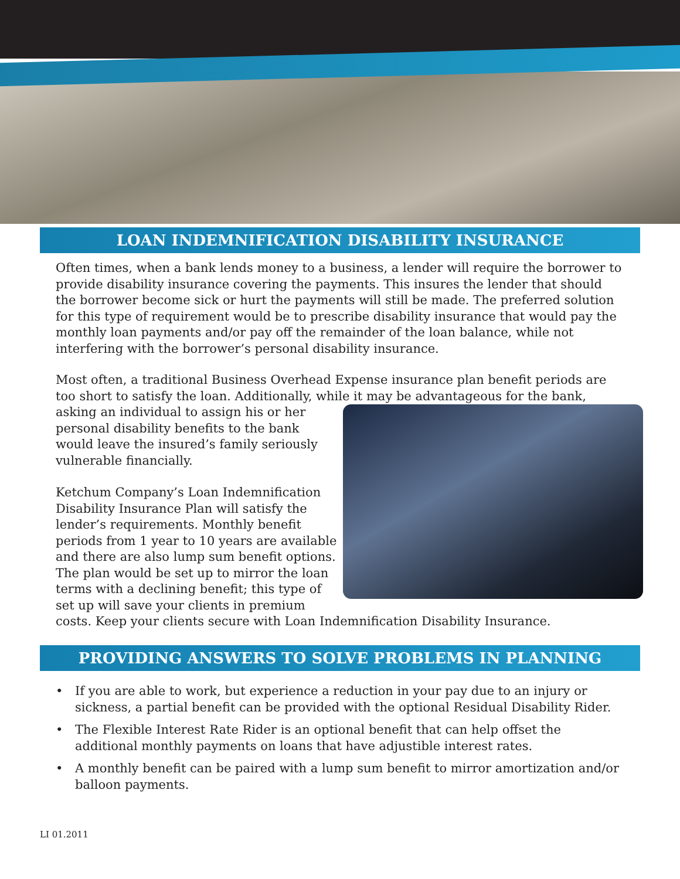LOAN INDEMNIFICATION DISABILITY INSURANCE
Often times, when a bank lends money to a business, a lender will require the borrower to provide disability insurance covering the payments. This insures the lender that should the borrower become sick or hurt the payments will still be made. The preferred solution for this type of requirement would be to prescribe disability insurance that would pay the monthly loan payments and/or pay off the remainder of the loan balance, while not interfering with the borrower’s personal disability insurance.
Most often, a traditional Business Overhead Expense insurance plan benefit periods are too short to satisfy the loan. Additionally, while it may be advantageous for the bank, asking an individual to assign his or her personal disability benefits to the bank would leave the insured’s family seriously vulnerable financially.
Ketchum Company’s Loan Indemnification Disability Insurance Plan will satisfy the lender’s requirements. Monthly benefit periods from 1 year to 10 years are available and there are also lump sum benefit options. The plan would be set up to mirror the loan terms with a declining benefit; this type of set up will save your clients in premium costs. Keep your clients secure with Loan Indemnification Disability Insurance.
PROVIDING ANSWERS TO SOLVE PROBLEMS IN PLANNING
• If you are able to work, but experience a reduction in your pay due to an injury or sickness, a partial benefit can be provided with the optional Residual Disability Rider.
• The Flexible Interest Rate Rider is an optional benefit that can help offset the additional monthly payments on loans that have adjustible interest rates.
• A monthly benefit can be paired with a lump sum benefit to mirror amortization and/or balloon payments.
LI 01.2011